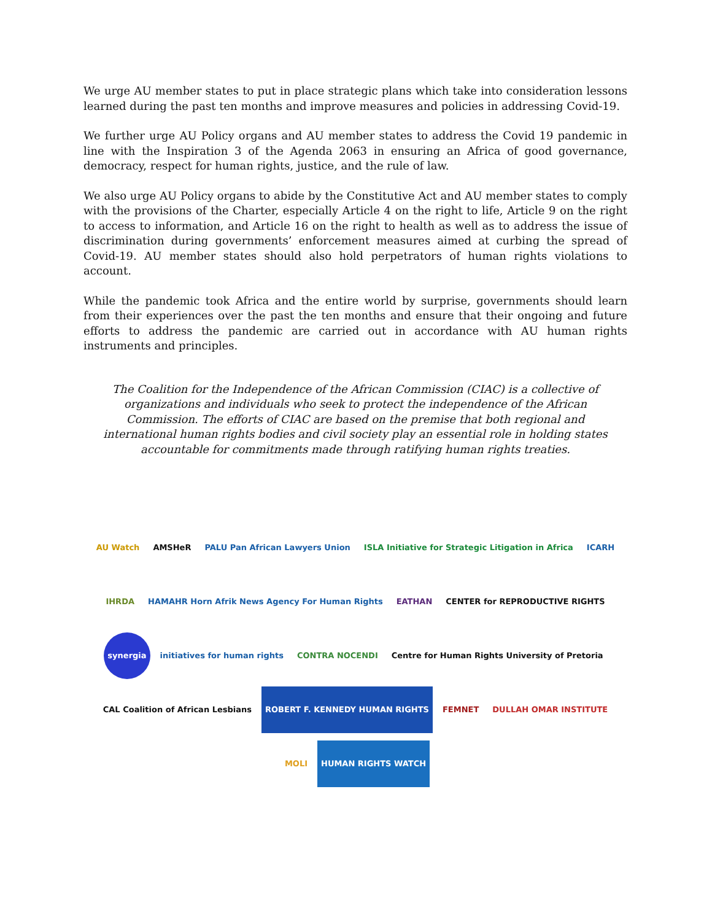We urge AU member states to put in place strategic plans which take into consideration lessons learned during the past ten months and improve measures and policies in addressing Covid-19.
We further urge AU Policy organs and AU member states to address the Covid 19 pandemic in line with the Inspiration 3 of the Agenda 2063 in ensuring an Africa of good governance, democracy, respect for human rights, justice, and the rule of law.
We also urge AU Policy organs to abide by the Constitutive Act and AU member states to comply with the provisions of the Charter, especially Article 4 on the right to life, Article 9 on the right to access to information, and Article 16 on the right to health as well as to address the issue of discrimination during governments’ enforcement measures aimed at curbing the spread of Covid-19. AU member states should also hold perpetrators of human rights violations to account.
While the pandemic took Africa and the entire world by surprise, governments should learn from their experiences over the past the ten months and ensure that their ongoing and future efforts to address the pandemic are carried out in accordance with AU human rights instruments and principles.
The Coalition for the Independence of the African Commission (CIAC) is a collective of organizations and individuals who seek to protect the independence of the African Commission. The efforts of CIAC are based on the premise that both regional and international human rights bodies and civil society play an essential role in holding states accountable for commitments made through ratifying human rights treaties.
AU Watch
AMSHeR
PALU Pan African Lawyers Union
ISLA Initiative for Strategic Litigation in Africa
ICARH
IHRDA
HAMAHR Horn Afrik News Agency For Human Rights
EATHAN
CENTER for REPRODUCTIVE RIGHTS
synergia
initiatives for human rights
CONTRA NOCENDI
Centre for Human Rights University of Pretoria
CAL Coalition of African Lesbians
ROBERT F. KENNEDY HUMAN RIGHTS
FEMNET
DULLAH OMAR INSTITUTE
MOLI
HUMAN RIGHTS WATCH